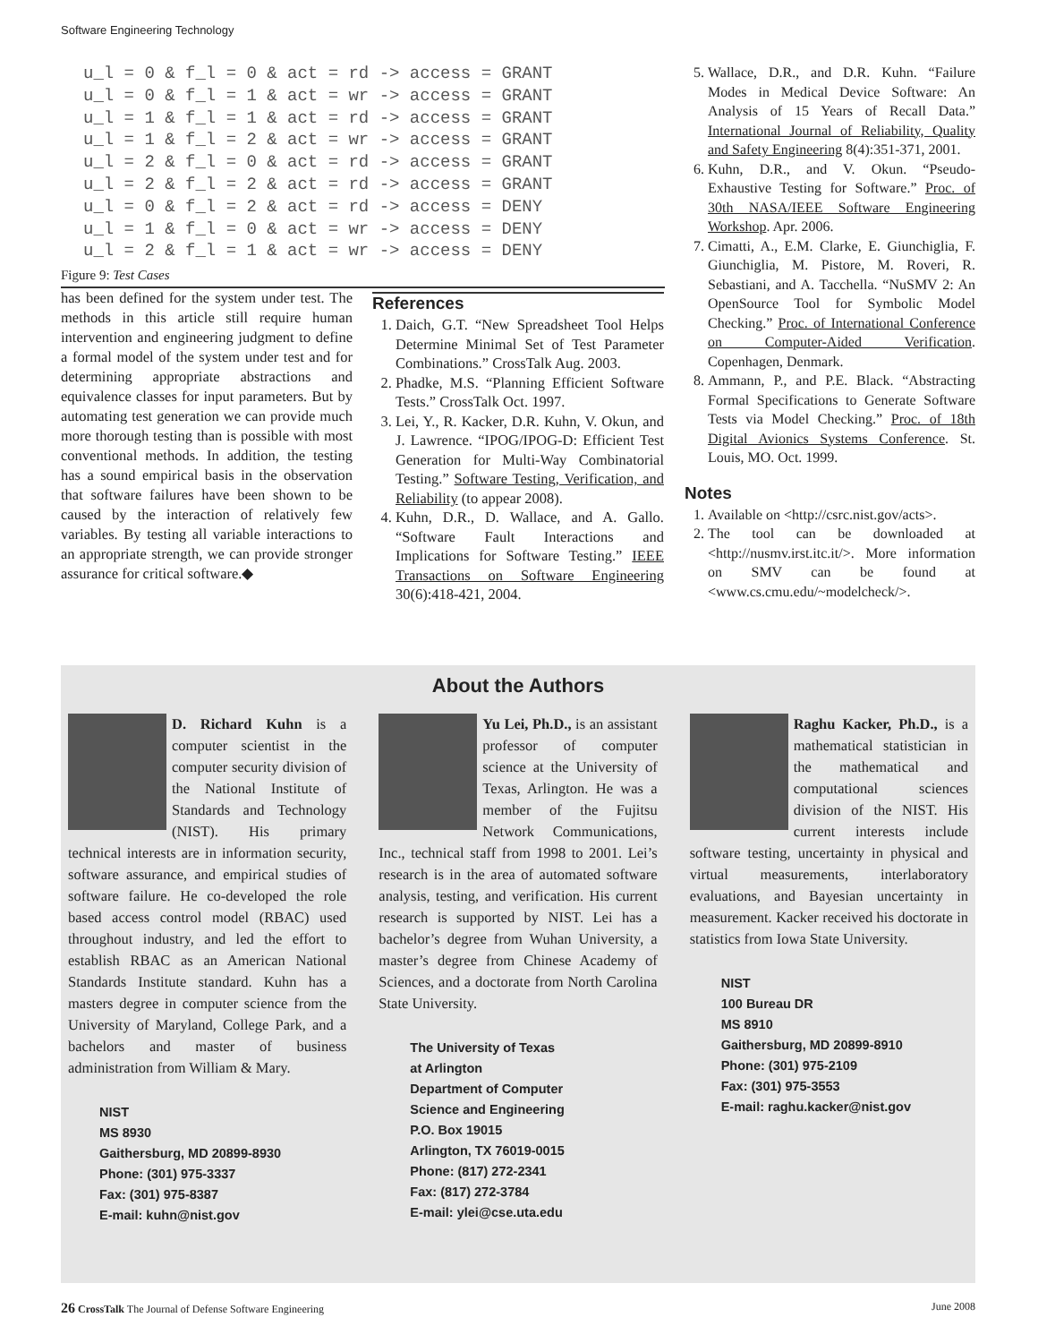Software Engineering Technology
u_l = 0 & f_l = 0 & act = rd -> access = GRANT
u_l = 0 & f_l = 1 & act = wr -> access = GRANT
u_l = 1 & f_l = 1 & act = rd -> access = GRANT
u_l = 1 & f_l = 2 & act = wr -> access = GRANT
u_l = 2 & f_l = 0 & act = rd -> access = GRANT
u_l = 2 & f_l = 2 & act = rd -> access = GRANT
u_l = 0 & f_l = 2 & act = rd -> access = DENY
u_l = 1 & f_l = 0 & act = wr -> access = DENY
u_l = 2 & f_l = 1 & act = wr -> access = DENY
Figure 9: Test Cases
has been defined for the system under test. The methods in this article still require human intervention and engineering judgment to define a formal model of the system under test and for determining appropriate abstractions and equivalence classes for input parameters. But by automating test generation we can provide much more thorough testing than is possible with most conventional methods. In addition, the testing has a sound empirical basis in the observation that software failures have been shown to be caused by the interaction of relatively few variables. By testing all variable interactions to an appropriate strength, we can provide stronger assurance for critical software.◆
References
1. Daich, G.T. “New Spreadsheet Tool Helps Determine Minimal Set of Test Parameter Combinations.” CrossTalk Aug. 2003.
2. Phadke, M.S. “Planning Efficient Software Tests.” CrossTalk Oct. 1997.
3. Lei, Y., R. Kacker, D.R. Kuhn, V. Okun, and J. Lawrence. “IPOG/IPOG-D: Efficient Test Generation for Multi-Way Combinatorial Testing.” Software Testing, Verification, and Reliability (to appear 2008).
4. Kuhn, D.R., D. Wallace, and A. Gallo. “Software Fault Interactions and Implications for Software Testing.” IEEE Transactions on Software Engineering 30(6):418-421, 2004.
5. Wallace, D.R., and D.R. Kuhn. “Failure Modes in Medical Device Software: An Analysis of 15 Years of Recall Data.” International Journal of Reliability, Quality and Safety Engineering 8(4):351-371, 2001.
6. Kuhn, D.R., and V. Okun. “Pseudo-Exhaustive Testing for Software.” Proc. of 30th NASA/IEEE Software Engineering Workshop. Apr. 2006.
7. Cimatti, A., E.M. Clarke, E. Giunchiglia, F. Giunchiglia, M. Pistore, M. Roveri, R. Sebastiani, and A. Tacchella. “NuSMV 2: An OpenSource Tool for Symbolic Model Checking.” Proc. of International Conference on Computer-Aided Verification. Copenhagen, Denmark.
8. Ammann, P., and P.E. Black. “Abstracting Formal Specifications to Generate Software Tests via Model Checking.” Proc. of 18th Digital Avionics Systems Conference. St. Louis, MO. Oct. 1999.
Notes
1. Available on <http://csrc.nist.gov/acts>.
2. The tool can be downloaded at <http://nusmv.irst.itc.it/>. More information on SMV can be found at <www.cs.cmu.edu/~modelcheck/>.
About the Authors
D. Richard Kuhn is a computer scientist in the computer security division of the National Institute of Standards and Technology (NIST). His primary technical interests are in information security, software assurance, and empirical studies of software failure. He co-developed the role based access control model (RBAC) used throughout industry, and led the effort to establish RBAC as an American National Standards Institute standard. Kuhn has a masters degree in computer science from the University of Maryland, College Park, and a bachelors and master of business administration from William & Mary.
NIST
MS 8930
Gaithersburg, MD 20899-8930
Phone: (301) 975-3337
Fax: (301) 975-8387
E-mail: kuhn@nist.gov
Yu Lei, Ph.D., is an assistant professor of computer science at the University of Texas, Arlington. He was a member of the Fujitsu Network Communications, Inc., technical staff from 1998 to 2001. Lei’s research is in the area of automated software analysis, testing, and verification. His current research is supported by NIST. Lei has a bachelor’s degree from Wuhan University, a master’s degree from Chinese Academy of Sciences, and a doctorate from North Carolina State University.
The University of Texas
at Arlington
Department of Computer
Science and Engineering
P.O. Box 19015
Arlington, TX 76019-0015
Phone: (817) 272-2341
Fax: (817) 272-3784
E-mail: ylei@cse.uta.edu
Raghu Kacker, Ph.D., is a mathematical statistician in the mathematical and computational sciences division of the NIST. His current interests include software testing, uncertainty in physical and virtual measurements, interlaboratory evaluations, and Bayesian uncertainty in measurement. Kacker received his doctorate in statistics from Iowa State University.
NIST
100 Bureau DR
MS 8910
Gaithersburg, MD 20899-8910
Phone: (301) 975-2109
Fax: (301) 975-3553
E-mail: raghu.kacker@nist.gov
26 CrossTalk The Journal of Defense Software Engineering June 2008